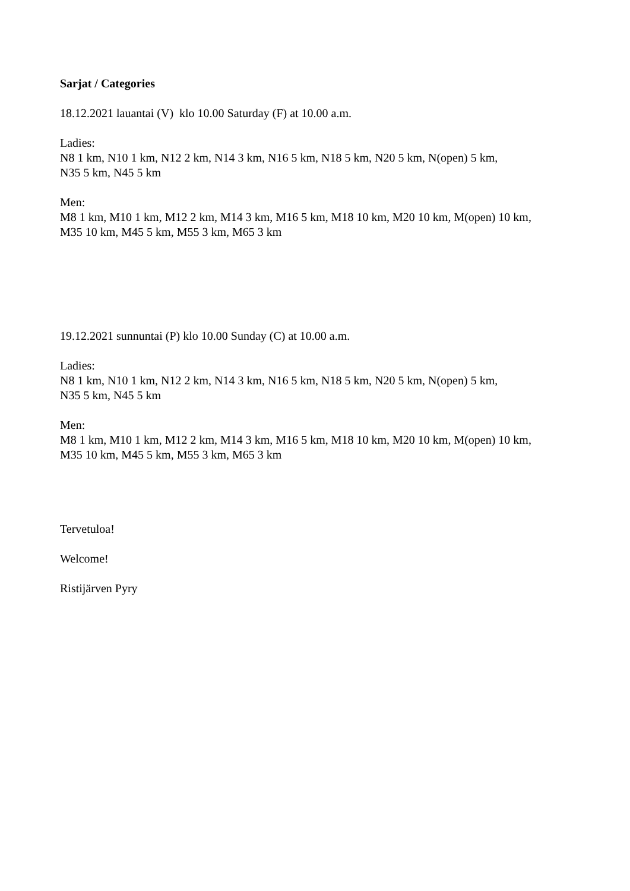Sarjat / Categories
18.12.2021 lauantai (V) klo 10.00 Saturday (F) at 10.00 a.m.
Ladies:
N8 1 km, N10 1 km, N12 2 km, N14 3 km, N16 5 km, N18 5 km, N20 5 km, N(open) 5 km,
N35 5 km, N45 5 km
Men:
M8 1 km, M10 1 km, M12 2 km, M14 3 km, M16 5 km, M18 10 km, M20 10 km, M(open) 10 km,
M35 10 km, M45 5 km, M55 3 km, M65 3 km
19.12.2021 sunnuntai (P) klo 10.00 Sunday (C) at 10.00 a.m.
Ladies:
N8 1 km, N10 1 km, N12 2 km, N14 3 km, N16 5 km, N18 5 km, N20 5 km, N(open) 5 km,
N35 5 km, N45 5 km
Men:
M8 1 km, M10 1 km, M12 2 km, M14 3 km, M16 5 km, M18 10 km, M20 10 km, M(open) 10 km,
M35 10 km, M45 5 km, M55 3 km, M65 3 km
Tervetuloa!
Welcome!
Ristijärven Pyry